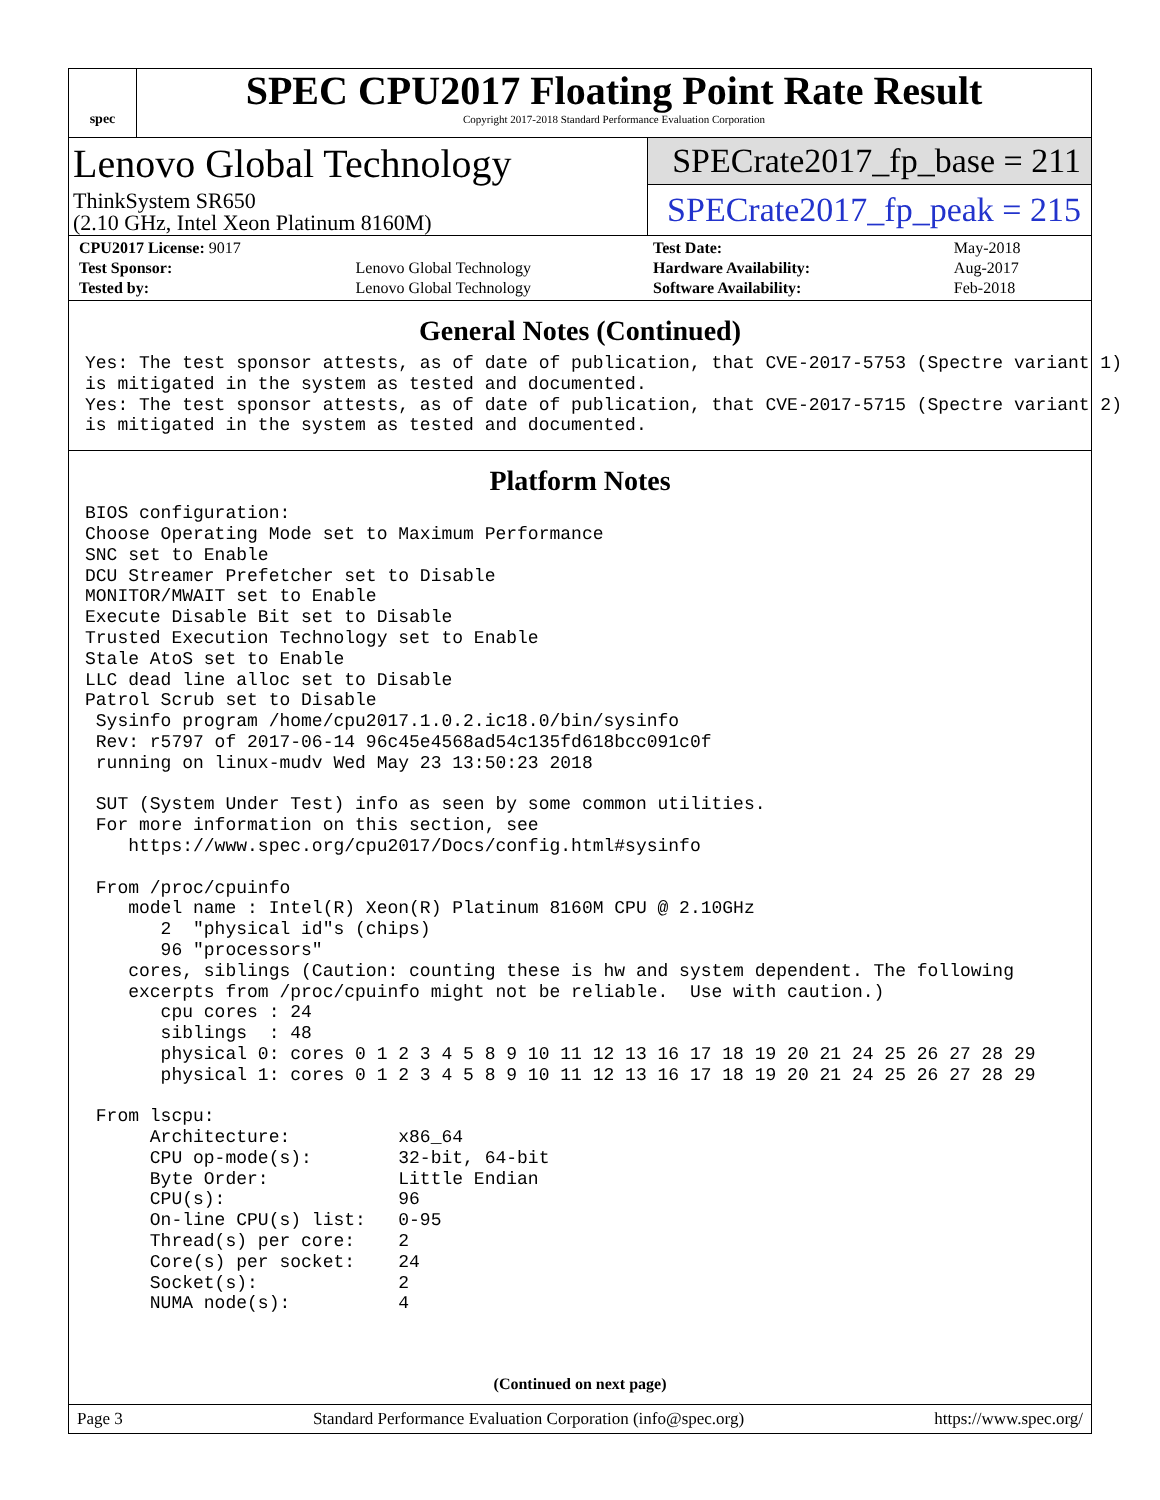spec
SPEC CPU2017 Floating Point Rate Result
Copyright 2017-2018 Standard Performance Evaluation Corporation
Lenovo Global Technology
ThinkSystem SR650
(2.10 GHz, Intel Xeon Platinum 8160M)
SPECrate2017_fp_base = 211
SPECrate2017_fp_peak = 215
| CPU2017 License: 9017 | |
| Test Sponsor: | Lenovo Global Technology |
| Tested by: | Lenovo Global Technology |
| Test Date: | May-2018 |
| Hardware Availability: | Aug-2017 |
| Software Availability: | Feb-2018 |
General Notes (Continued)
Yes: The test sponsor attests, as of date of publication, that CVE-2017-5753 (Spectre variant 1)
is mitigated in the system as tested and documented.
Yes: The test sponsor attests, as of date of publication, that CVE-2017-5715 (Spectre variant 2)
is mitigated in the system as tested and documented.
Platform Notes
BIOS configuration:
Choose Operating Mode set to Maximum Performance
SNC set to Enable
DCU Streamer Prefetcher set to Disable
MONITOR/MWAIT set to Enable
Execute Disable Bit set to Disable
Trusted Execution Technology set to Enable
Stale AtoS set to Enable
LLC dead line alloc set to Disable
Patrol Scrub set to Disable
 Sysinfo program /home/cpu2017.1.0.2.ic18.0/bin/sysinfo
 Rev: r5797 of 2017-06-14 96c45e4568ad54c135fd618bcc091c0f
 running on linux-mudv Wed May 23 13:50:23 2018

 SUT (System Under Test) info as seen by some common utilities.
 For more information on this section, see
    https://www.spec.org/cpu2017/Docs/config.html#sysinfo

 From /proc/cpuinfo
    model name : Intel(R) Xeon(R) Platinum 8160M CPU @ 2.10GHz
       2  "physical id"s (chips)
       96 "processors"
    cores, siblings (Caution: counting these is hw and system dependent. The following
    excerpts from /proc/cpuinfo might not be reliable.  Use with caution.)
       cpu cores : 24
       siblings  : 48
       physical 0: cores 0 1 2 3 4 5 8 9 10 11 12 13 16 17 18 19 20 21 24 25 26 27 28 29
       physical 1: cores 0 1 2 3 4 5 8 9 10 11 12 13 16 17 18 19 20 21 24 25 26 27 28 29

 From lscpu:
      Architecture:          x86_64
      CPU op-mode(s):        32-bit, 64-bit
      Byte Order:            Little Endian
      CPU(s):                96
      On-line CPU(s) list:   0-95
      Thread(s) per core:    2
      Core(s) per socket:    24
      Socket(s):             2
      NUMA node(s):          4
(Continued on next page)
Page 3 Standard Performance Evaluation Corporation (info@spec.org) https://www.spec.org/